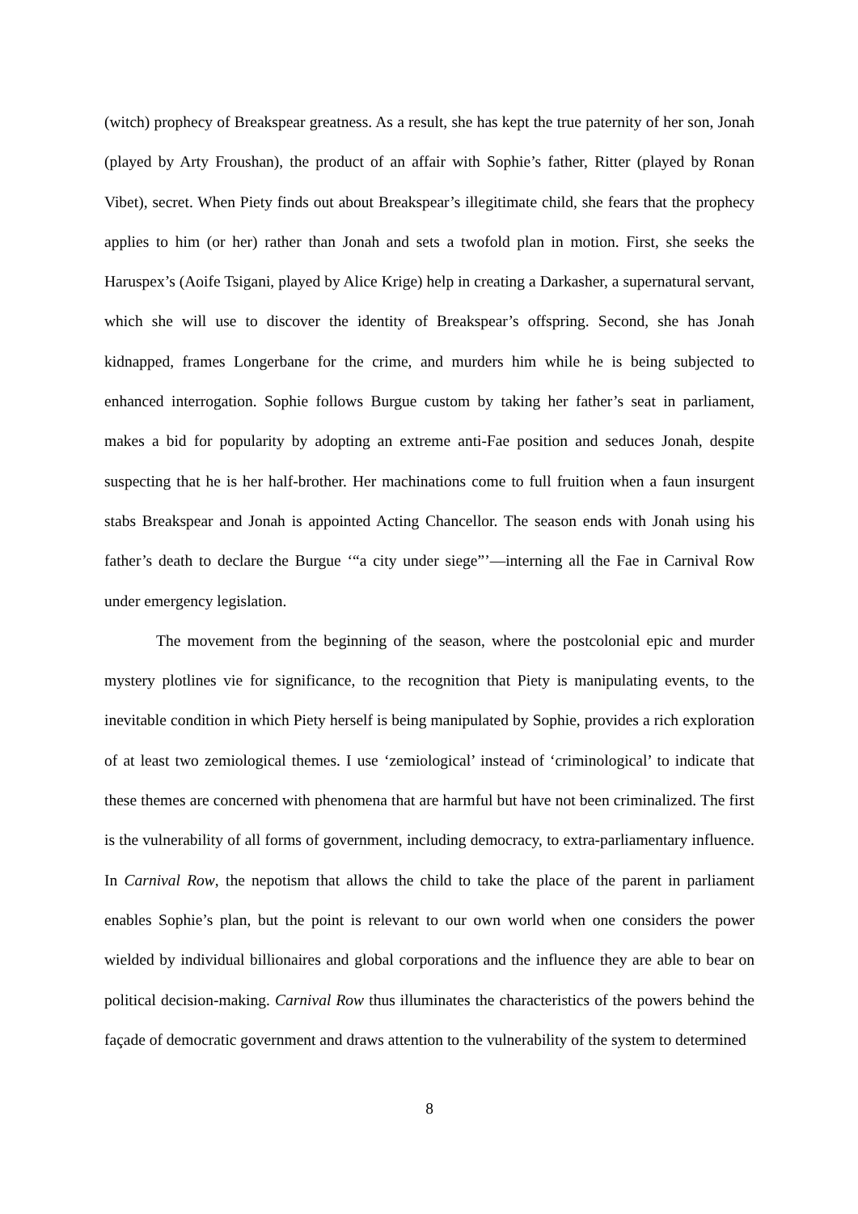(witch) prophecy of Breakspear greatness. As a result, she has kept the true paternity of her son, Jonah (played by Arty Froushan), the product of an affair with Sophie’s father, Ritter (played by Ronan Vibet), secret. When Piety finds out about Breakspear’s illegitimate child, she fears that the prophecy applies to him (or her) rather than Jonah and sets a twofold plan in motion. First, she seeks the Haruspex’s (Aoife Tsigani, played by Alice Krige) help in creating a Darkasher, a supernatural servant, which she will use to discover the identity of Breakspear’s offspring. Second, she has Jonah kidnapped, frames Longerbane for the crime, and murders him while he is being subjected to enhanced interrogation. Sophie follows Burgue custom by taking her father’s seat in parliament, makes a bid for popularity by adopting an extreme anti-Fae position and seduces Jonah, despite suspecting that he is her half-brother. Her machinations come to full fruition when a faun insurgent stabs Breakspear and Jonah is appointed Acting Chancellor. The season ends with Jonah using his father’s death to declare the Burgue ‘“a city under siege”’—interning all the Fae in Carnival Row under emergency legislation.
The movement from the beginning of the season, where the postcolonial epic and murder mystery plotlines vie for significance, to the recognition that Piety is manipulating events, to the inevitable condition in which Piety herself is being manipulated by Sophie, provides a rich exploration of at least two zemiological themes. I use ‘zemiological’ instead of ‘criminological’ to indicate that these themes are concerned with phenomena that are harmful but have not been criminalized. The first is the vulnerability of all forms of government, including democracy, to extra-parliamentary influence. In Carnival Row, the nepotism that allows the child to take the place of the parent in parliament enables Sophie’s plan, but the point is relevant to our own world when one considers the power wielded by individual billionaires and global corporations and the influence they are able to bear on political decision-making. Carnival Row thus illuminates the characteristics of the powers behind the façade of democratic government and draws attention to the vulnerability of the system to determined
8